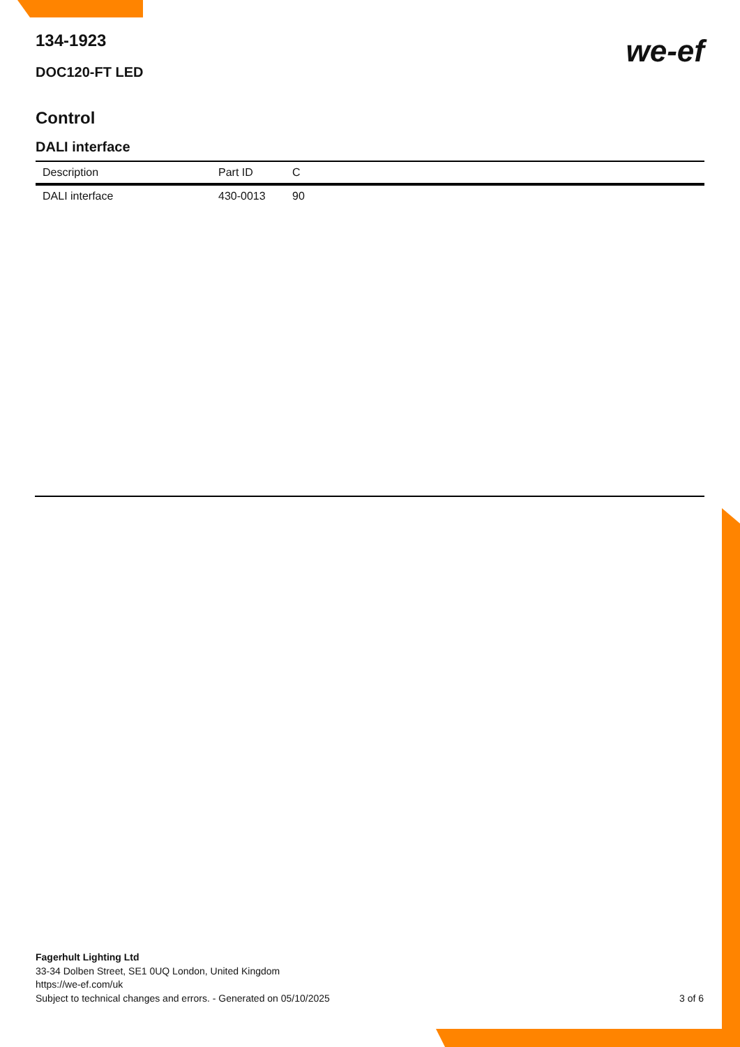134-1923
DOC120-FT LED
we-ef
Control
DALI interface
| Description | Part ID | C |
| --- | --- | --- |
| DALI interface | 430-0013 | 90 |
Fagerhult Lighting Ltd
33-34 Dolben Street, SE1 0UQ London, United Kingdom
https://we-ef.com/uk
Subject to technical changes and errors. - Generated on 05/10/2025 3 of 6